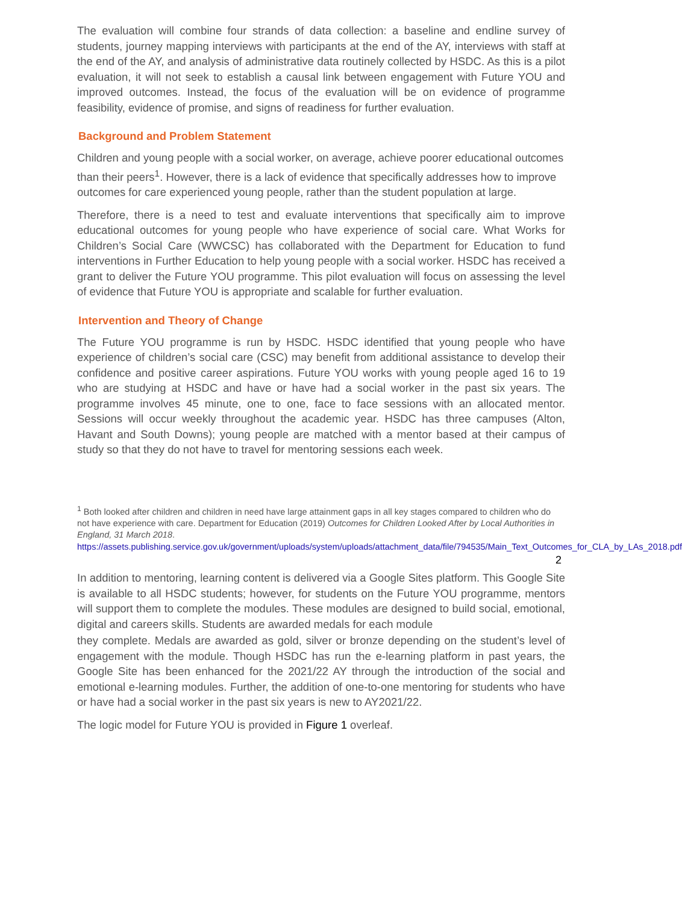The evaluation will combine four strands of data collection: a baseline and endline survey of students, journey mapping interviews with participants at the end of the AY, interviews with staff at the end of the AY, and analysis of administrative data routinely collected by HSDC. As this is a pilot evaluation, it will not seek to establish a causal link between engagement with Future YOU and improved outcomes. Instead, the focus of the evaluation will be on evidence of programme feasibility, evidence of promise, and signs of readiness for further evaluation.
Background and Problem Statement
Children and young people with a social worker, on average, achieve poorer educational outcomes than their peers<sup>1</sup>. However, there is a lack of evidence that specifically addresses how to improve outcomes for care experienced young people, rather than the student population at large.
Therefore, there is a need to test and evaluate interventions that specifically aim to improve educational outcomes for young people who have experience of social care. What Works for Children’s Social Care (WWCSC) has collaborated with the Department for Education to fund interventions in Further Education to help young people with a social worker. HSDC has received a grant to deliver the Future YOU programme. This pilot evaluation will focus on assessing the level of evidence that Future YOU is appropriate and scalable for further evaluation.
Intervention and Theory of Change
The Future YOU programme is run by HSDC. HSDC identified that young people who have experience of children’s social care (CSC) may benefit from additional assistance to develop their confidence and positive career aspirations. Future YOU works with young people aged 16 to 19 who are studying at HSDC and have or have had a social worker in the past six years. The programme involves 45 minute, one to one, face to face sessions with an allocated mentor. Sessions will occur weekly throughout the academic year. HSDC has three campuses (Alton, Havant and South Downs); young people are matched with a mentor based at their campus of study so that they do not have to travel for mentoring sessions each week.
<sup>1</sup> Both looked after children and children in need have large attainment gaps in all key stages compared to children who do not have experience with care. Department for Education (2019) Outcomes for Children Looked After by Local Authorities in England, 31 March 2018.
https://assets.publishing.service.gov.uk/government/uploads/system/uploads/attachment_data/file/794535/Main_Text_Outcomes_for_CLA_by_LAs_2018.pdf
2
In addition to mentoring, learning content is delivered via a Google Sites platform. This Google Site is available to all HSDC students; however, for students on the Future YOU programme, mentors will support them to complete the modules. These modules are designed to build social, emotional, digital and careers skills. Students are awarded medals for each module
they complete. Medals are awarded as gold, silver or bronze depending on the student’s level of engagement with the module. Though HSDC has run the e-learning platform in past years, the Google Site has been enhanced for the 2021/22 AY through the introduction of the social and emotional e-learning modules. Further, the addition of one-to-one mentoring for students who have or have had a social worker in the past six years is new to AY2021/22.
The logic model for Future YOU is provided in Figure 1 overleaf.